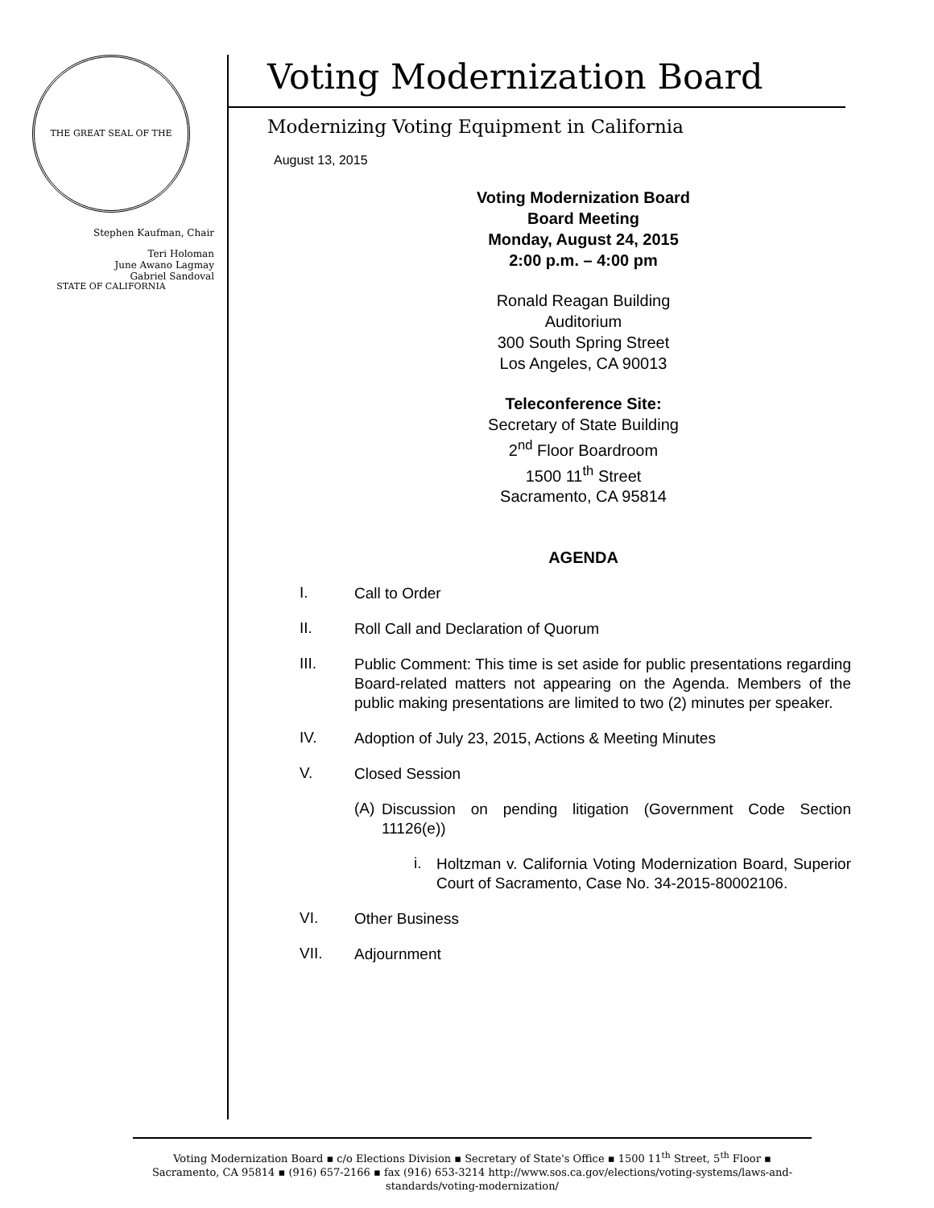THE GREAT SEAL OF THE STATE OF CALIFORNIA
Stephen Kaufman, Chair
Teri Holoman
June Awano Lagmay
Gabriel Sandoval
Voting Modernization Board
Modernizing Voting Equipment in California
August 13, 2015
Voting Modernization Board
Board Meeting
Monday, August 24, 2015
2:00 p.m. – 4:00 pm
Ronald Reagan Building
Auditorium
300 South Spring Street
Los Angeles, CA 90013
Teleconference Site:
Secretary of State Building
2<sup>nd</sup> Floor Boardroom
1500 11<sup>th</sup> Street
Sacramento, CA 95814
AGENDA
I. Call to Order
II. Roll Call and Declaration of Quorum
III. Public Comment: This time is set aside for public presentations regarding Board-related matters not appearing on the Agenda. Members of the public making presentations are limited to two (2) minutes per speaker.
IV. Adoption of July 23, 2015, Actions & Meeting Minutes
V. Closed Session
(A) Discussion on pending litigation (Government Code Section 11126(e))
i. Holtzman v. California Voting Modernization Board, Superior Court of Sacramento, Case No. 34-2015-80002106.
VI. Other Business
VII. Adjournment
Voting Modernization Board ▪ c/o Elections Division ▪ Secretary of State's Office ▪ 1500 11<sup>th</sup> Street, 5<sup>th</sup> Floor ▪
Sacramento, CA 95814 ▪ (916) 657-2166 ▪ fax (916) 653-3214 http://www.sos.ca.gov/elections/voting-systems/laws-and-standards/voting-modernization/